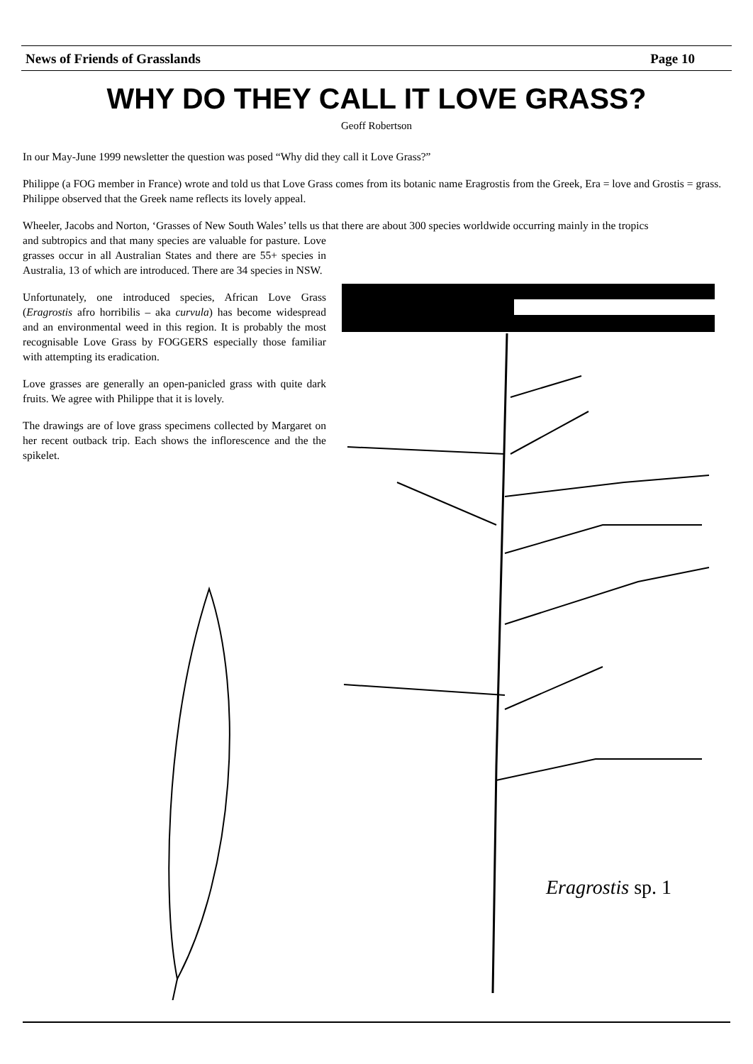News of Friends of Grasslands Page 10
WHY DO THEY CALL IT LOVE GRASS?
Geoff Robertson
In our May-June 1999 newsletter the question was posed “Why did they call it Love Grass?”
Philippe (a FOG member in France) wrote and told us that Love Grass comes from its botanic name Eragrostis from the Greek, Era = love and Grostis = grass. Philippe observed that the Greek name reflects its lovely appeal.
Wheeler, Jacobs and Norton, ‘Grasses of New South Wales’ tells us that there are about 300 species worldwide occurring mainly in the tropics
and subtropics and that many species are valuable for pasture. Love grasses occur in all Australian States and there are 55+ species in Australia, 13 of which are introduced. There are 34 species in NSW.
Unfortunately, one introduced species, African Love Grass (Eragrostis afro horribilis – aka curvula) has become widespread and an environmental weed in this region. It is probably the most recognisable Love Grass by FOGGERS especially those familiar with attempting its eradication.
Love grasses are generally an open-panicled grass with quite dark fruits. We agree with Philippe that it is lovely.
The drawings are of love grass specimens collected by Margaret on her recent outback trip. Each shows the inflorescence and the the spikelet.
Eragrostis sp. 1